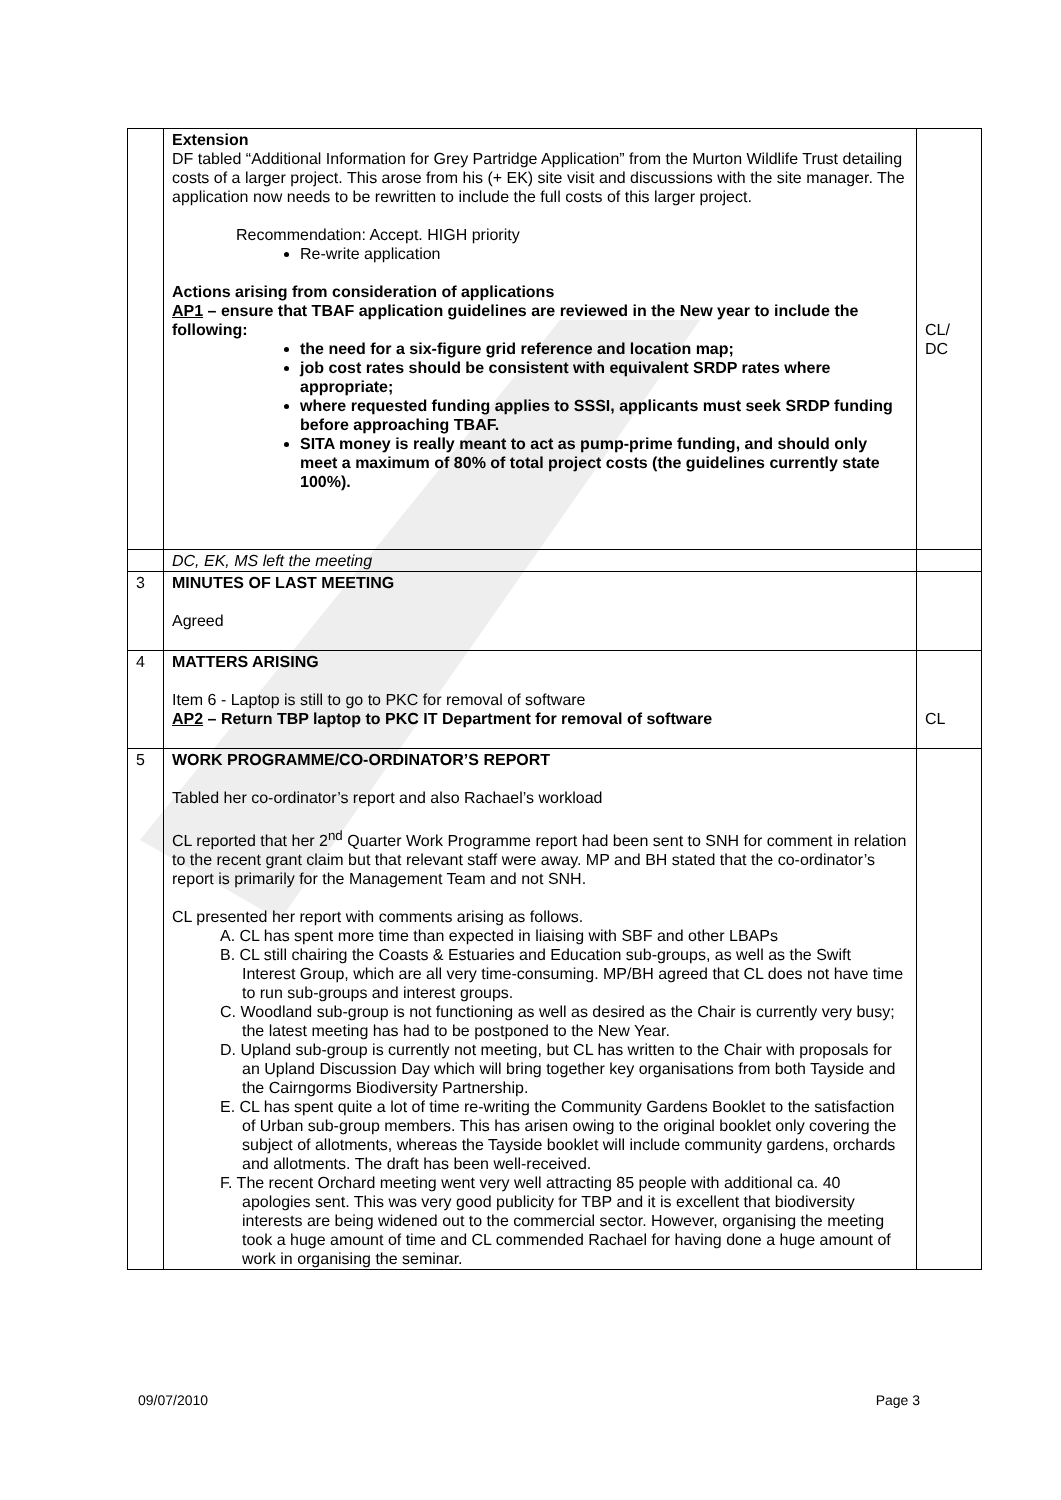| | Extension DF tabled “Additional Information for Grey Partridge Application” from the Murton Wildlife Trust detailing costs of a larger project. This arose from his (+ EK) site visit and discussions with the site manager. The application now needs to be rewritten to include the full costs of this larger project. Recommendation: Accept. HIGH priority Re-write application Actions arising from consideration of applications AP1 – ensure that TBAF application guidelines are reviewed in the New year to include the following: the need for a six-figure grid reference and location map; job cost rates should be consistent with equivalent SRDP rates where appropriate; where requested funding applies to SSSI, applicants must seek SRDP funding before approaching TBAF. SITA money is really meant to act as pump-prime funding, and should only meet a maximum of 80% of total project costs (the guidelines currently state 100%). | CL/ DC |
| | DC, EK, MS left the meeting | |
| 3 | MINUTES OF LAST MEETING Agreed | |
| 4 | MATTERS ARISING Item 6 - Laptop is still to go to PKC for removal of software AP2 – Return TBP laptop to PKC IT Department for removal of software | CL |
| 5 | WORK PROGRAMME/CO-ORDINATOR’S REPORT Tabled her co-ordinator’s report and also Rachael’s workload CL reported that her 2<sup>nd</sup> Quarter Work Programme report had been sent to SNH for comment in relation to the recent grant claim but that relevant staff were away. MP and BH stated that the co-ordinator’s report is primarily for the Management Team and not SNH. CL presented her report with comments arising as follows. A. CL has spent more time than expected in liaising with SBF and other LBAPs B. CL still chairing the Coasts & Estuaries and Education sub-groups, as well as the Swift Interest Group, which are all very time-consuming. MP/BH agreed that CL does not have time to run sub-groups and interest groups. C. Woodland sub-group is not functioning as well as desired as the Chair is currently very busy; the latest meeting has had to be postponed to the New Year. D. Upland sub-group is currently not meeting, but CL has written to the Chair with proposals for an Upland Discussion Day which will bring together key organisations from both Tayside and the Cairngorms Biodiversity Partnership. E. CL has spent quite a lot of time re-writing the Community Gardens Booklet to the satisfaction of Urban sub-group members. This has arisen owing to the original booklet only covering the subject of allotments, whereas the Tayside booklet will include community gardens, orchards and allotments. The draft has been well-received. F. The recent Orchard meeting went very well attracting 85 people with additional ca. 40 apologies sent. This was very good publicity for TBP and it is excellent that biodiversity interests are being widened out to the commercial sector. However, organising the meeting took a huge amount of time and CL commended Rachael for having done a huge amount of work in organising the seminar. | |
09/07/2010 Page 3